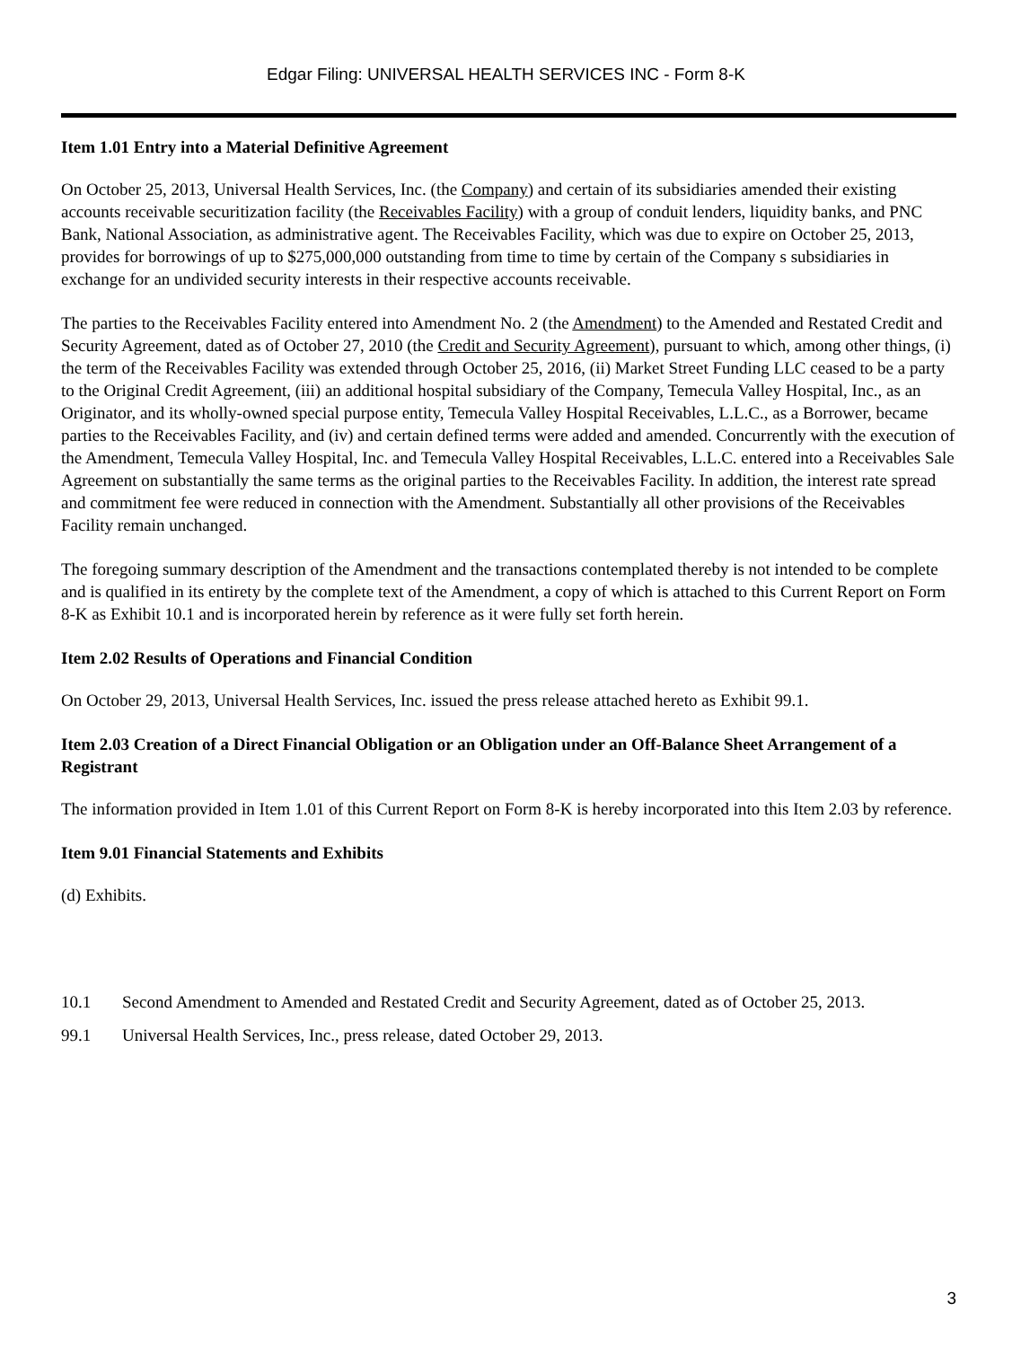Edgar Filing: UNIVERSAL HEALTH SERVICES INC - Form 8-K
Item 1.01 Entry into a Material Definitive Agreement
On October 25, 2013, Universal Health Services, Inc. (the Company) and certain of its subsidiaries amended their existing accounts receivable securitization facility (the Receivables Facility) with a group of conduit lenders, liquidity banks, and PNC Bank, National Association, as administrative agent. The Receivables Facility, which was due to expire on October 25, 2013, provides for borrowings of up to $275,000,000 outstanding from time to time by certain of the Company s subsidiaries in exchange for an undivided security interests in their respective accounts receivable.
The parties to the Receivables Facility entered into Amendment No. 2 (the Amendment) to the Amended and Restated Credit and Security Agreement, dated as of October 27, 2010 (the Credit and Security Agreement), pursuant to which, among other things, (i) the term of the Receivables Facility was extended through October 25, 2016, (ii) Market Street Funding LLC ceased to be a party to the Original Credit Agreement, (iii) an additional hospital subsidiary of the Company, Temecula Valley Hospital, Inc., as an Originator, and its wholly-owned special purpose entity, Temecula Valley Hospital Receivables, L.L.C., as a Borrower, became parties to the Receivables Facility, and (iv) and certain defined terms were added and amended. Concurrently with the execution of the Amendment, Temecula Valley Hospital, Inc. and Temecula Valley Hospital Receivables, L.L.C. entered into a Receivables Sale Agreement on substantially the same terms as the original parties to the Receivables Facility. In addition, the interest rate spread and commitment fee were reduced in connection with the Amendment. Substantially all other provisions of the Receivables Facility remain unchanged.
The foregoing summary description of the Amendment and the transactions contemplated thereby is not intended to be complete and is qualified in its entirety by the complete text of the Amendment, a copy of which is attached to this Current Report on Form 8-K as Exhibit 10.1 and is incorporated herein by reference as it were fully set forth herein.
Item 2.02 Results of Operations and Financial Condition
On October 29, 2013, Universal Health Services, Inc. issued the press release attached hereto as Exhibit 99.1.
Item 2.03 Creation of a Direct Financial Obligation or an Obligation under an Off-Balance Sheet Arrangement of a Registrant
The information provided in Item 1.01 of this Current Report on Form 8-K is hereby incorporated into this Item 2.03 by reference.
Item 9.01 Financial Statements and Exhibits
(d) Exhibits.
10.1 Second Amendment to Amended and Restated Credit and Security Agreement, dated as of October 25, 2013.
99.1 Universal Health Services, Inc., press release, dated October 29, 2013.
3